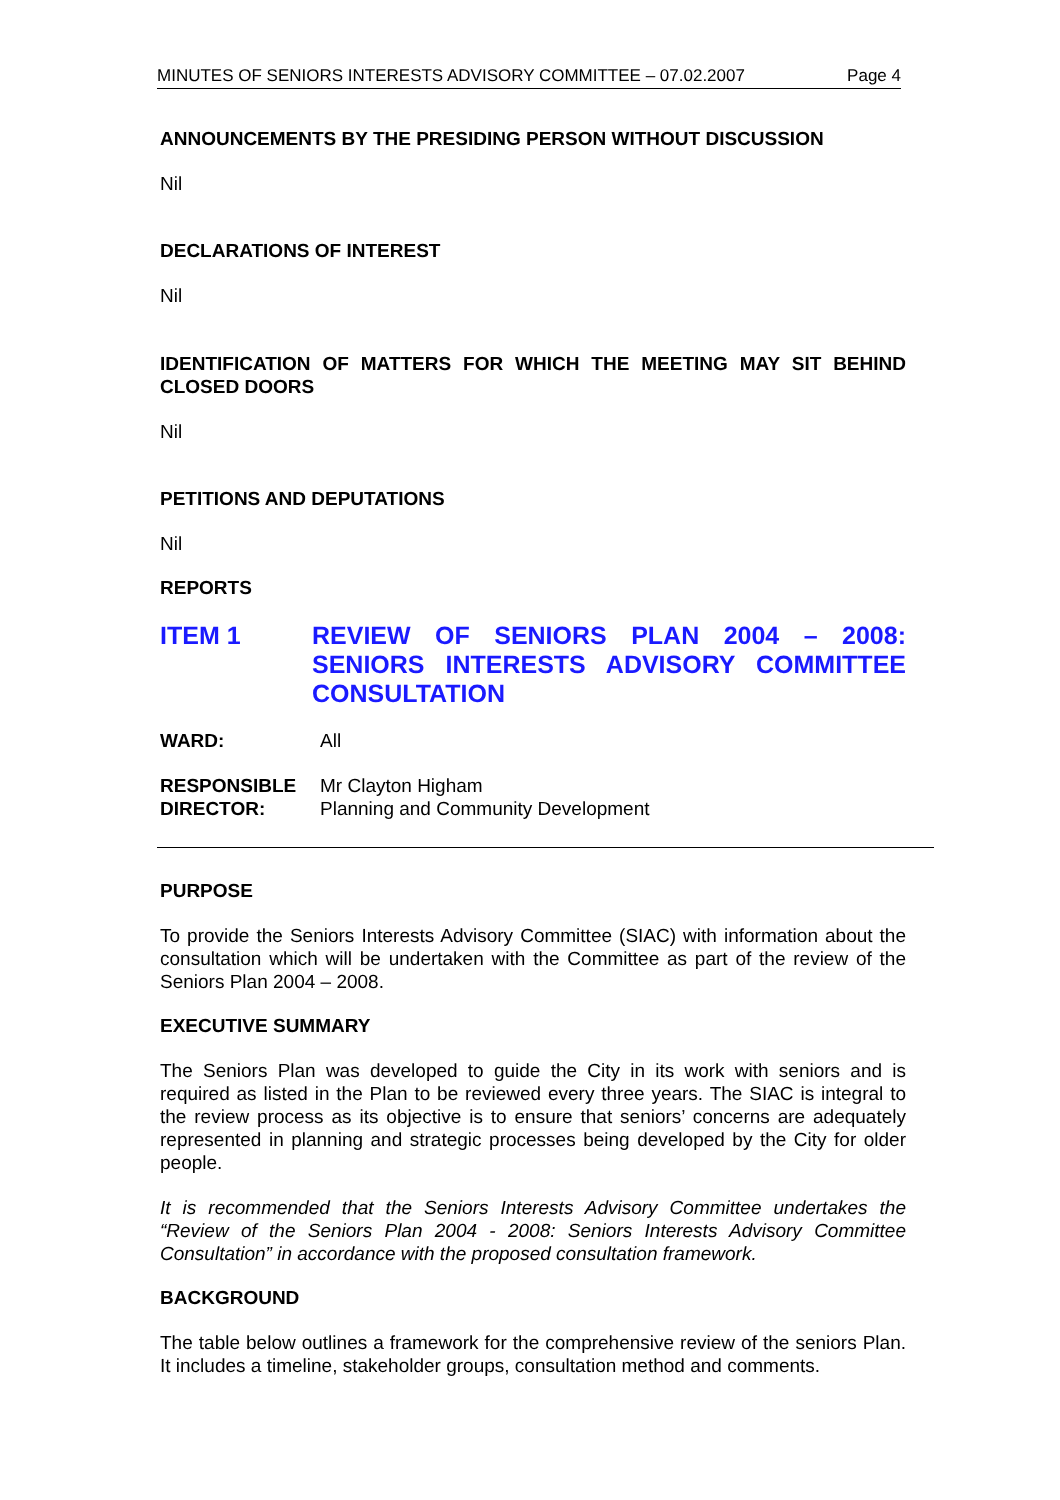MINUTES OF SENIORS INTERESTS ADVISORY COMMITTEE – 07.02.2007 Page 4
ANNOUNCEMENTS BY THE PRESIDING PERSON WITHOUT DISCUSSION
Nil
DECLARATIONS OF INTEREST
Nil
IDENTIFICATION OF MATTERS FOR WHICH THE MEETING MAY SIT BEHIND CLOSED DOORS
Nil
PETITIONS AND DEPUTATIONS
Nil
REPORTS
ITEM 1 REVIEW OF SENIORS PLAN 2004 – 2008: SENIORS INTERESTS ADVISORY COMMITTEE CONSULTATION
WARD: All
RESPONSIBLE
DIRECTOR: Mr Clayton Higham
Planning and Community Development
PURPOSE
To provide the Seniors Interests Advisory Committee (SIAC) with information about the consultation which will be undertaken with the Committee as part of the review of the Seniors Plan 2004 – 2008.
EXECUTIVE SUMMARY
The Seniors Plan was developed to guide the City in its work with seniors and is required as listed in the Plan to be reviewed every three years. The SIAC is integral to the review process as its objective is to ensure that seniors’ concerns are adequately represented in planning and strategic processes being developed by the City for older people.
It is recommended that the Seniors Interests Advisory Committee undertakes the “Review of the Seniors Plan 2004 - 2008: Seniors Interests Advisory Committee Consultation” in accordance with the proposed consultation framework.
BACKGROUND
The table below outlines a framework for the comprehensive review of the seniors Plan. It includes a timeline, stakeholder groups, consultation method and comments.